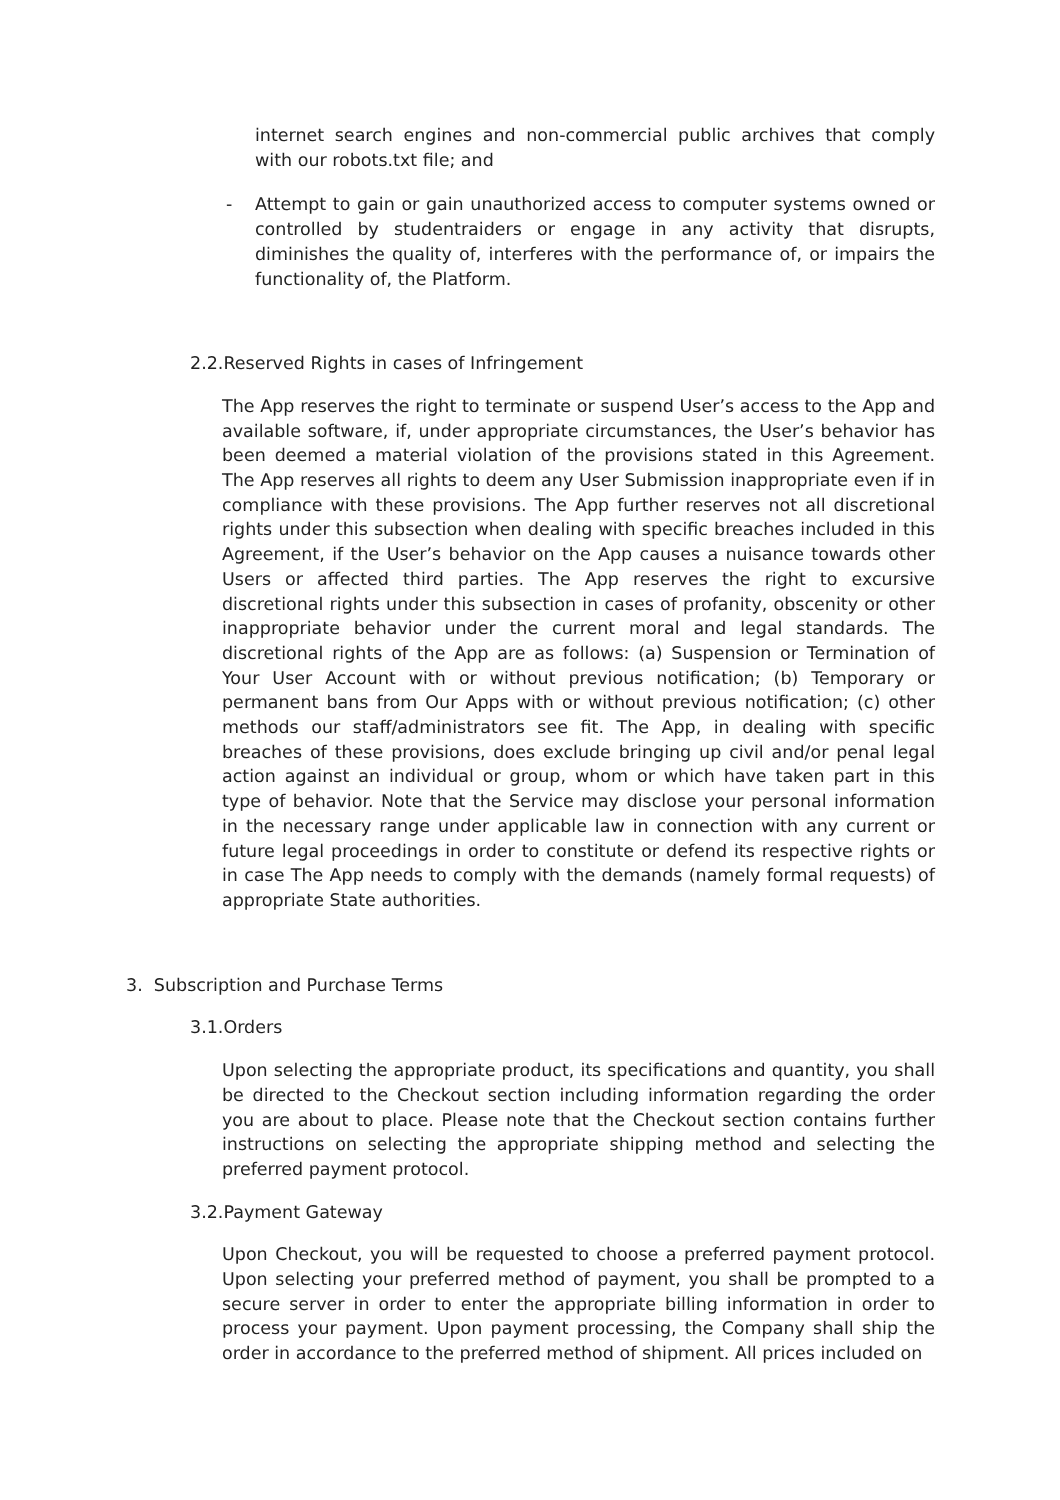internet search engines and non-commercial public archives that comply with our robots.txt file; and
- Attempt to gain or gain unauthorized access to computer systems owned or controlled by studentraiders or engage in any activity that disrupts, diminishes the quality of, interferes with the performance of, or impairs the functionality of, the Platform.
2.2.Reserved Rights in cases of Infringement
The App reserves the right to terminate or suspend User’s access to the App and available software, if, under appropriate circumstances, the User’s behavior has been deemed a material violation of the provisions stated in this Agreement. The App reserves all rights to deem any User Submission inappropriate even if in compliance with these provisions. The App further reserves not all discretional rights under this subsection when dealing with specific breaches included in this Agreement, if the User’s behavior on the App causes a nuisance towards other Users or affected third parties. The App reserves the right to excursive discretional rights under this subsection in cases of profanity, obscenity or other inappropriate behavior under the current moral and legal standards. The discretional rights of the App are as follows: (a) Suspension or Termination of Your User Account with or without previous notification; (b) Temporary or permanent bans from Our Apps with or without previous notification; (c) other methods our staff/administrators see fit. The App, in dealing with specific breaches of these provisions, does exclude bringing up civil and/or penal legal action against an individual or group, whom or which have taken part in this type of behavior. Note that the Service may disclose your personal information in the necessary range under applicable law in connection with any current or future legal proceedings in order to constitute or defend its respective rights or in case The App needs to comply with the demands (namely formal requests) of appropriate State authorities.
3. Subscription and Purchase Terms
3.1.Orders
Upon selecting the appropriate product, its specifications and quantity, you shall be directed to the Checkout section including information regarding the order you are about to place. Please note that the Checkout section contains further instructions on selecting the appropriate shipping method and selecting the preferred payment protocol.
3.2.Payment Gateway
Upon Checkout, you will be requested to choose a preferred payment protocol. Upon selecting your preferred method of payment, you shall be prompted to a secure server in order to enter the appropriate billing information in order to process your payment. Upon payment processing, the Company shall ship the order in accordance to the preferred method of shipment. All prices included on